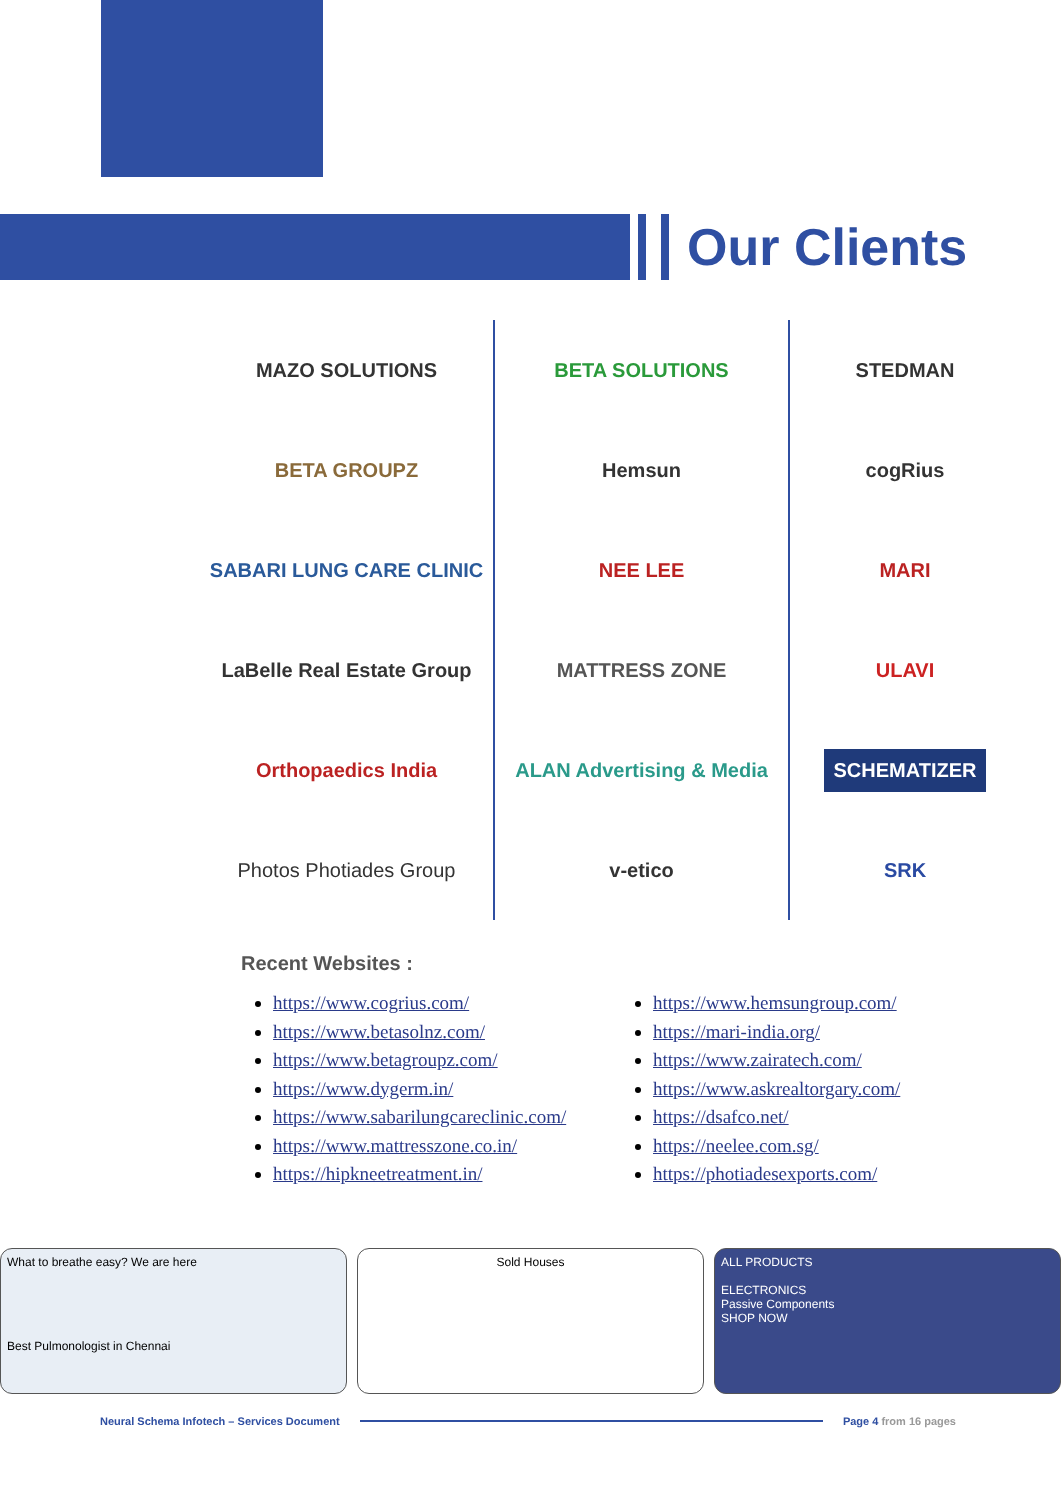Our Clients
MAZO SOLUTIONS
BETA SOLUTIONS
STEDMAN
BETA GROUPZ
Hemsun
cogRius
SABARI LUNG CARE CLINIC
NEE LEE
MARI
LaBelle Real Estate Group
MATTRESS ZONE
ULAVI
Orthopaedics India
ALAN Advertising & Media
SCHEMATIZER
Photos Photiades Group
v-etico
SRK
Recent Websites :
https://www.cogrius.com/
https://www.betasolnz.com/
https://www.betagroupz.com/
https://www.dygerm.in/
https://www.sabarilungcareclinic.com/
https://www.mattresszone.co.in/
https://hipkneetreatment.in/
https://www.hemsungroup.com/
https://mari-india.org/
https://www.zairatech.com/
https://www.askrealtorgary.com/
https://dsafco.net/
https://neelee.com.sg/
https://photiadesexports.com/
What to breathe easy? We are here
Best Pulmonologist in Chennai
Sold Houses ALL PRODUCTS
ELECTRONICS
Passive Components
SHOP NOW
Neural Schema Infotech – Services Document
Page 4 from 16 pages